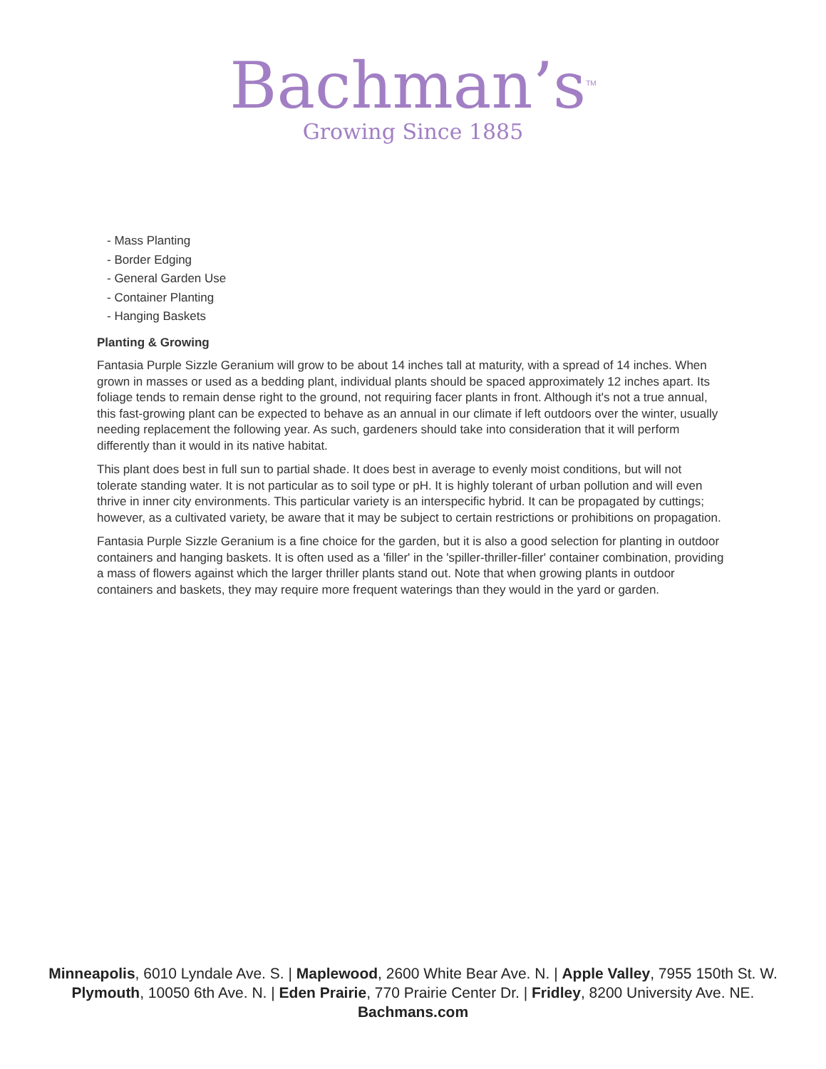Bachman’s<sup>TM</sup>
Growing Since 1885
- Mass Planting
- Border Edging
- General Garden Use
- Container Planting
- Hanging Baskets
Planting & Growing
Fantasia Purple Sizzle Geranium will grow to be about 14 inches tall at maturity, with a spread of 14 inches. When grown in masses or used as a bedding plant, individual plants should be spaced approximately 12 inches apart. Its foliage tends to remain dense right to the ground, not requiring facer plants in front. Although it's not a true annual, this fast-growing plant can be expected to behave as an annual in our climate if left outdoors over the winter, usually needing replacement the following year. As such, gardeners should take into consideration that it will perform differently than it would in its native habitat.
This plant does best in full sun to partial shade. It does best in average to evenly moist conditions, but will not tolerate standing water. It is not particular as to soil type or pH. It is highly tolerant of urban pollution and will even thrive in inner city environments. This particular variety is an interspecific hybrid. It can be propagated by cuttings; however, as a cultivated variety, be aware that it may be subject to certain restrictions or prohibitions on propagation.
Fantasia Purple Sizzle Geranium is a fine choice for the garden, but it is also a good selection for planting in outdoor containers and hanging baskets. It is often used as a 'filler' in the 'spiller-thriller-filler' container combination, providing a mass of flowers against which the larger thriller plants stand out. Note that when growing plants in outdoor containers and baskets, they may require more frequent waterings than they would in the yard or garden.
Minneapolis, 6010 Lyndale Ave. S. | Maplewood, 2600 White Bear Ave. N. | Apple Valley, 7955 150th St. W.
Plymouth, 10050 6th Ave. N. | Eden Prairie, 770 Prairie Center Dr. | Fridley, 8200 University Ave. NE.
Bachmans.com